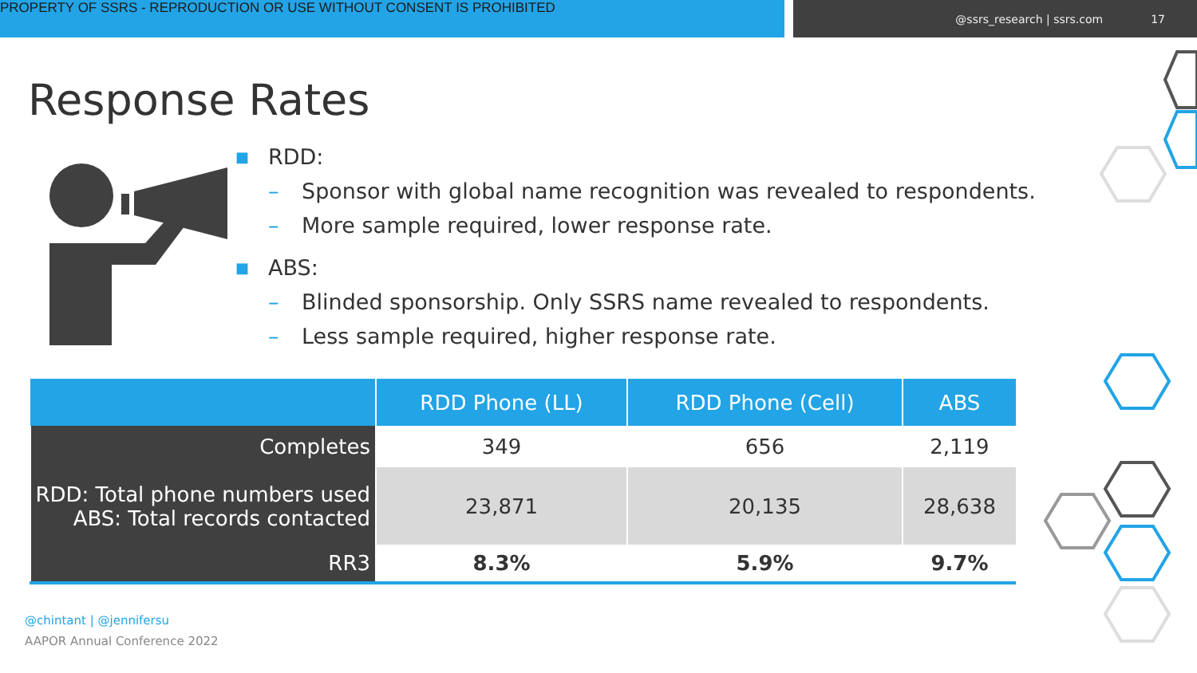PROPERTY OF SSRS - REPRODUCTION OR USE WITHOUT CONSENT IS PROHIBITED
@ssrs_research | ssrs.com 17
Response Rates
■ RDD:
– Sponsor with global name recognition was revealed to respondents.
– More sample required, lower response rate.
■ ABS:
– Blinded sponsorship. Only SSRS name revealed to respondents.
– Less sample required, higher response rate.
| | RDD Phone (LL) | RDD Phone (Cell) | ABS |
| --- | --- | --- | --- |
| Completes | 349 | 656 | 2,119 |
| RDD: Total phone numbers used ABS: Total records contacted | 23,871 | 20,135 | 28,638 |
| RR3 | 8.3% | 5.9% | 9.7% |
@chintant | @jennifersu
AAPOR Annual Conference 2022